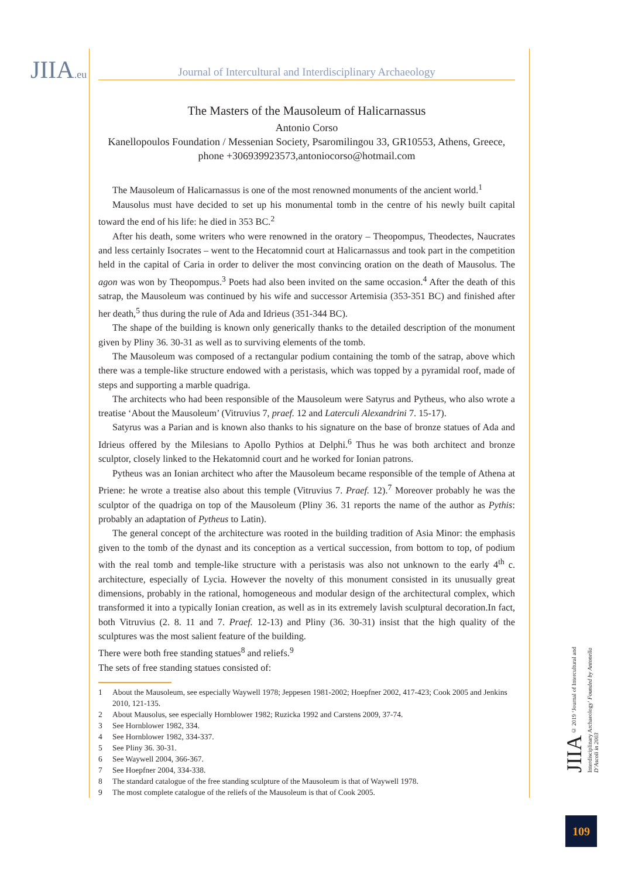JIIA.eu
Journal of Intercultural and Interdisciplinary Archaeology
The Masters of the Mausoleum of Halicarnassus
Antonio Corso
Kanellopoulos Foundation / Messenian Society, Psaromilingou 33, GR10553, Athens, Greece, phone +306939923573,antoniocorso@hotmail.com
The Mausoleum of Halicarnassus is one of the most renowned monuments of the ancient world.<sup>1</sup>
Mausolus must have decided to set up his monumental tomb in the centre of his newly built capital toward the end of his life: he died in 353 BC.<sup>2</sup>
After his death, some writers who were renowned in the oratory – Theopompus, Theodectes, Naucrates and less certainly Isocrates – went to the Hecatomnid court at Halicarnassus and took part in the competition held in the capital of Caria in order to deliver the most convincing oration on the death of Mausolus. The agon was won by Theopompus.<sup>3</sup> Poets had also been invited on the same occasion.<sup>4</sup> After the death of this satrap, the Mausoleum was continued by his wife and successor Artemisia (353-351 BC) and finished after her death,<sup>5</sup> thus during the rule of Ada and Idrieus (351-344 BC).
The shape of the building is known only generically thanks to the detailed description of the monument given by Pliny 36. 30-31 as well as to surviving elements of the tomb.
The Mausoleum was composed of a rectangular podium containing the tomb of the satrap, above which there was a temple-like structure endowed with a peristasis, which was topped by a pyramidal roof, made of steps and supporting a marble quadriga.
The architects who had been responsible of the Mausoleum were Satyrus and Pytheus, who also wrote a treatise ‘About the Mausoleum’ (Vitruvius 7, praef. 12 and Laterculi Alexandrini 7. 15-17).
Satyrus was a Parian and is known also thanks to his signature on the base of bronze statues of Ada and Idrieus offered by the Milesians to Apollo Pythios at Delphi.<sup>6</sup> Thus he was both architect and bronze sculptor, closely linked to the Hekatomnid court and he worked for Ionian patrons.
Pytheus was an Ionian architect who after the Mausoleum became responsible of the temple of Athena at Priene: he wrote a treatise also about this temple (Vitruvius 7. Praef. 12).<sup>7</sup> Moreover probably he was the sculptor of the quadriga on top of the Mausoleum (Pliny 36. 31 reports the name of the author as Pythis: probably an adaptation of Pytheus to Latin).
The general concept of the architecture was rooted in the building tradition of Asia Minor: the emphasis given to the tomb of the dynast and its conception as a vertical succession, from bottom to top, of podium with the real tomb and temple-like structure with a peristasis was also not unknown to the early 4<sup>th</sup> c. architecture, especially of Lycia. However the novelty of this monument consisted in its unusually great dimensions, probably in the rational, homogeneous and modular design of the architectural complex, which transformed it into a typically Ionian creation, as well as in its extremely lavish sculptural decoration.In fact, both Vitruvius (2. 8. 11 and 7. Praef. 12-13) and Pliny (36. 30-31) insist that the high quality of the sculptures was the most salient feature of the building.
There were both free standing statues<sup>8</sup> and reliefs.<sup>9</sup>
The sets of free standing statues consisted of:
1 About the Mausoleum, see especially Waywell 1978; Jeppesen 1981-2002; Hoepfner 2002, 417-423; Cook 2005 and Jenkins 2010, 121-135.
2 About Mausolus, see especially Hornblower 1982; Ruzicka 1992 and Carstens 2009, 37-74.
3 See Hornblower 1982, 334.
4 See Hornblower 1982, 334-337.
5 See Pliny 36. 30-31.
6 See Waywell 2004, 366-367.
7 See Hoepfner 2004, 334-338.
8 The standard catalogue of the free standing sculpture of the Mausoleum is that of Waywell 1978.
9 The most complete catalogue of the reliefs of the Mausoleum is that of Cook 2005.
JIIA © 2019 ‘Journal of Intercultural and Interdisciplinary Archaeology’ Founded by Antonella D’Ascoli in 2003
109